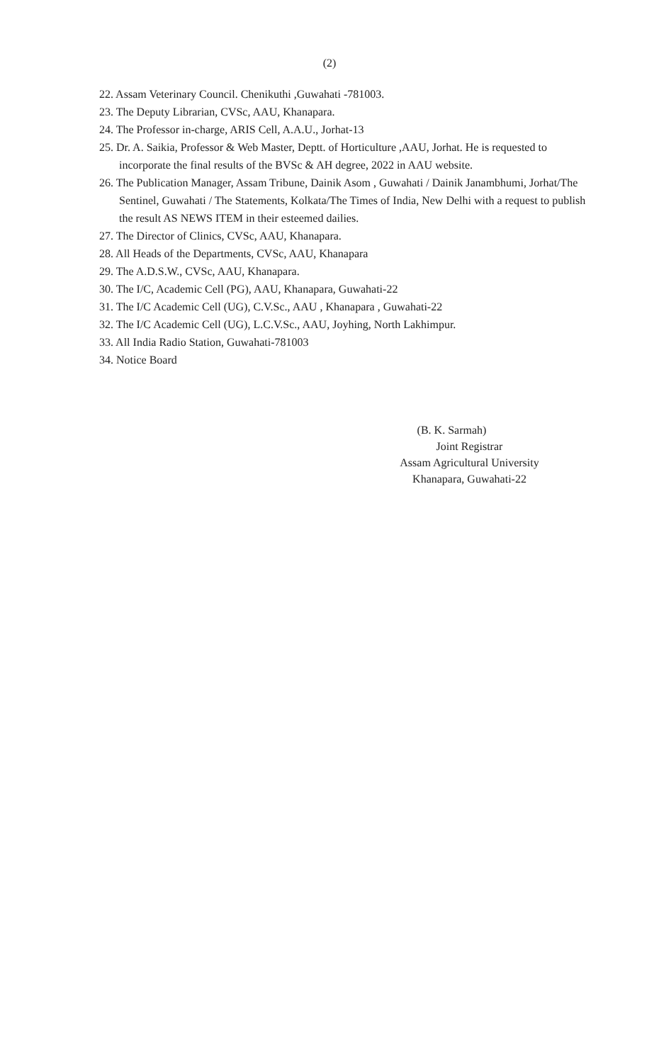(2)
22. Assam Veterinary Council. Chenikuthi ,Guwahati -781003.
23. The Deputy Librarian, CVSc, AAU, Khanapara.
24. The Professor in-charge, ARIS Cell, A.A.U., Jorhat-13
25. Dr. A. Saikia, Professor & Web Master, Deptt. of Horticulture ,AAU, Jorhat. He is requested to incorporate the final results of the BVSc & AH degree, 2022 in AAU website.
26. The Publication Manager, Assam Tribune, Dainik Asom , Guwahati / Dainik Janambhumi, Jorhat/The Sentinel, Guwahati / The Statements, Kolkata/The Times of India, New Delhi with a request to publish the result AS NEWS ITEM in their esteemed dailies.
27. The Director of Clinics, CVSc, AAU, Khanapara.
28. All Heads of the Departments, CVSc, AAU, Khanapara
29. The A.D.S.W., CVSc, AAU, Khanapara.
30. The I/C, Academic Cell (PG), AAU, Khanapara, Guwahati-22
31. The I/C Academic Cell (UG), C.V.Sc., AAU , Khanapara , Guwahati-22
32. The I/C Academic Cell (UG), L.C.V.Sc., AAU, Joyhing, North Lakhimpur.
33. All India Radio Station, Guwahati-781003
34. Notice Board
(B. K. Sarmah)
Joint Registrar
Assam Agricultural University
Khanapara, Guwahati-22